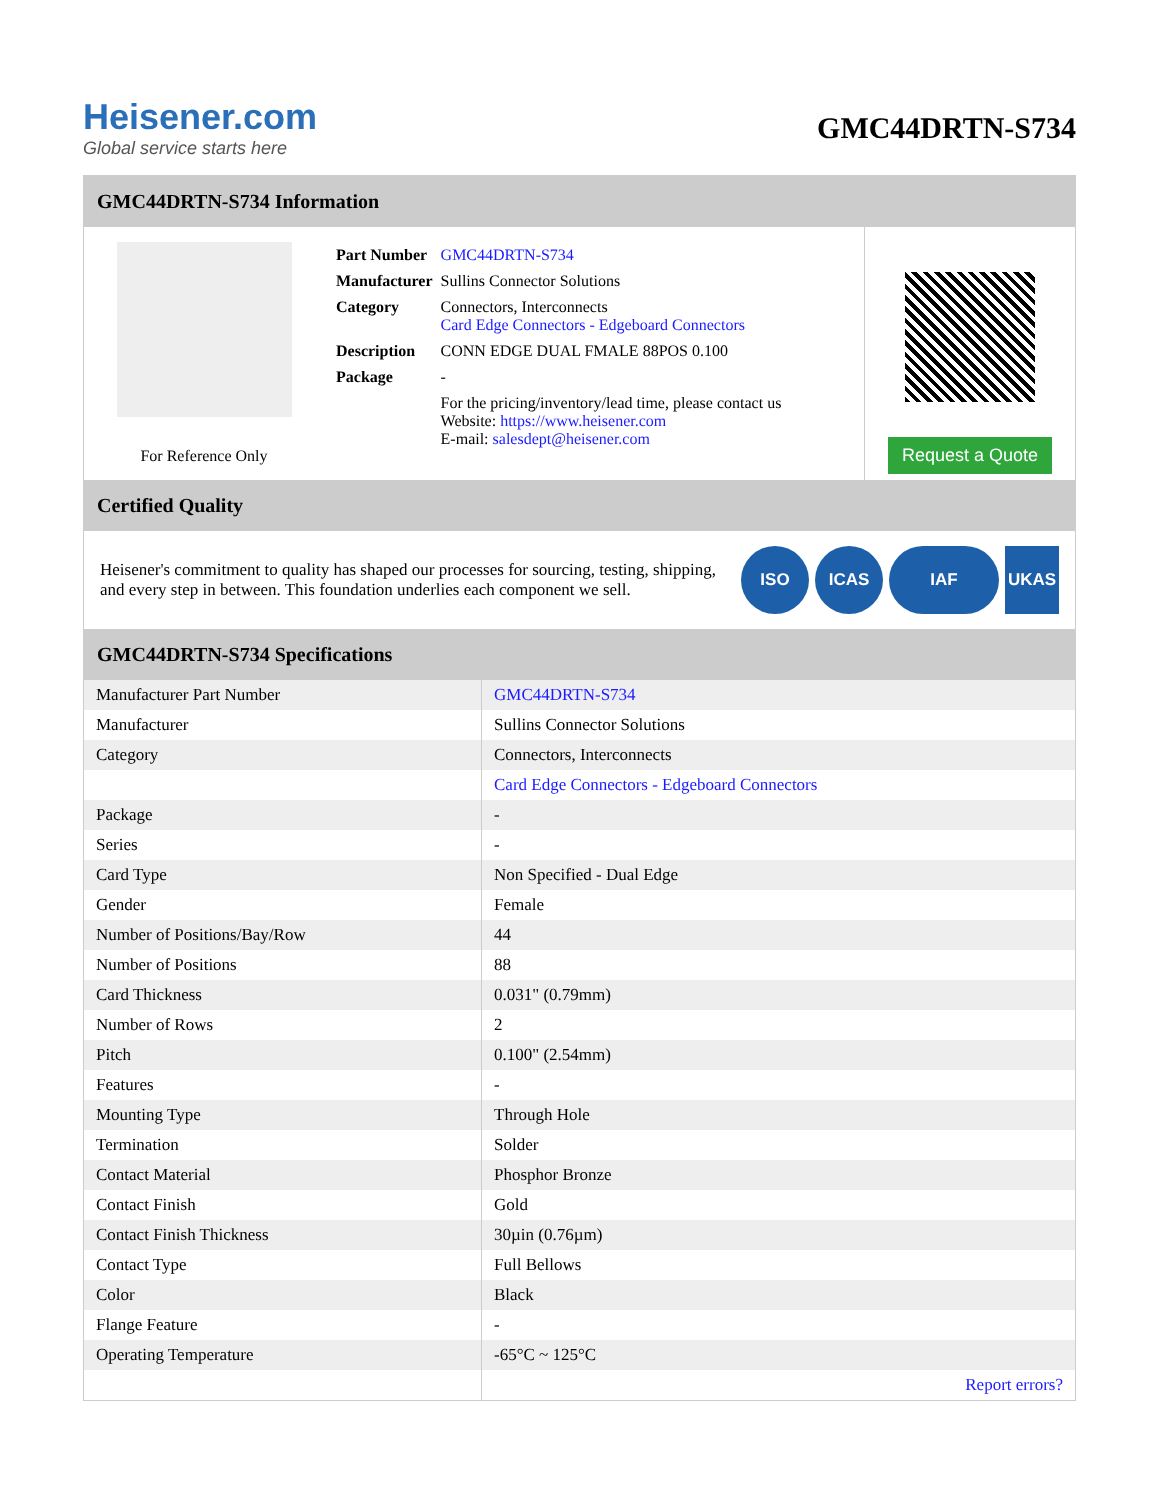Heisener.com
Global service starts here
GMC44DRTN-S734
GMC44DRTN-S734 Information
For Reference Only
| Part Number | GMC44DRTN-S734 |
| Manufacturer | Sullins Connector Solutions |
| Category | Connectors, Interconnects Card Edge Connectors - Edgeboard Connectors |
| Description | CONN EDGE DUAL FMALE 88POS 0.100 |
| Package | - |
| | For the pricing/inventory/lead time, please contact us Website: https://www.heisener.com E-mail: salesdept@heisener.com |
Request a Quote
Certified Quality
Heisener's commitment to quality has shaped our processes for sourcing, testing, shipping, and every step in between. This foundation underlies each component we sell.
ISO ICAS IAF UKAS
GMC44DRTN-S734 Specifications
| Manufacturer Part Number | GMC44DRTN-S734 |
| Manufacturer | Sullins Connector Solutions |
| Category | Connectors, Interconnects |
| | Card Edge Connectors - Edgeboard Connectors |
| Package | - |
| Series | - |
| Card Type | Non Specified - Dual Edge |
| Gender | Female |
| Number of Positions/Bay/Row | 44 |
| Number of Positions | 88 |
| Card Thickness | 0.031" (0.79mm) |
| Number of Rows | 2 |
| Pitch | 0.100" (2.54mm) |
| Features | - |
| Mounting Type | Through Hole |
| Termination | Solder |
| Contact Material | Phosphor Bronze |
| Contact Finish | Gold |
| Contact Finish Thickness | 30µin (0.76µm) |
| Contact Type | Full Bellows |
| Color | Black |
| Flange Feature | - |
| Operating Temperature | -65°C ~ 125°C |
| | Report errors? |